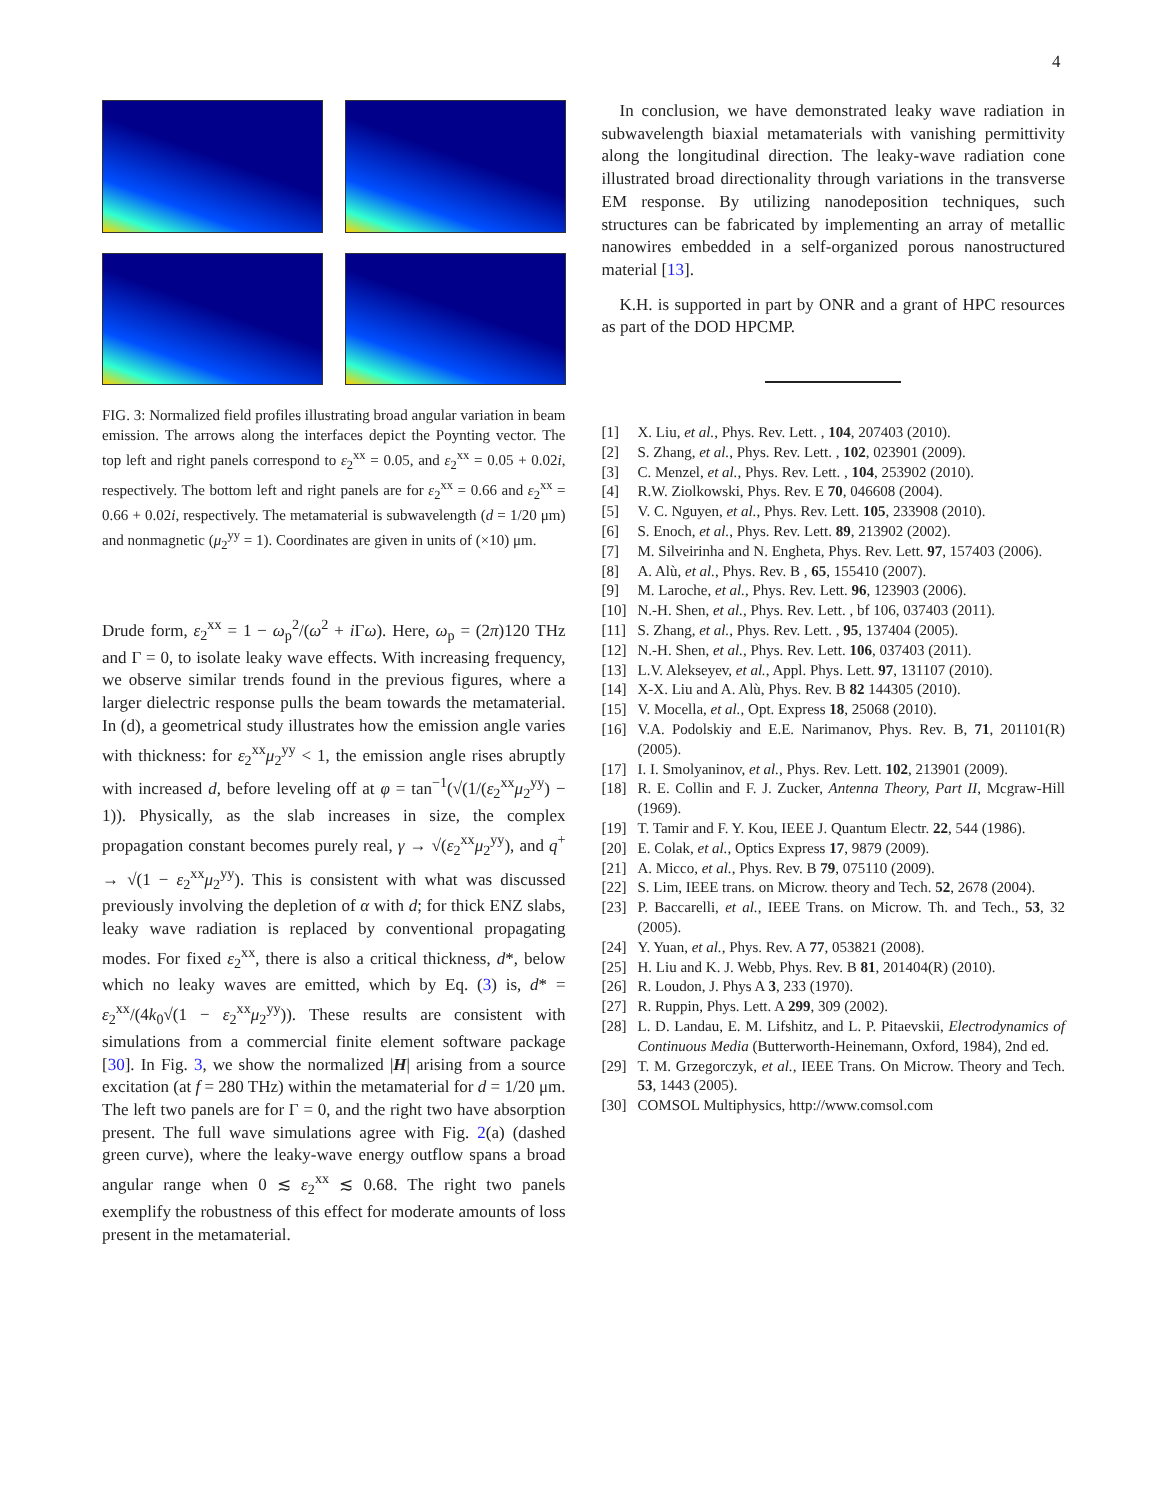4
FIG. 3: Normalized field profiles illustrating broad angular variation in beam emission. The arrows along the interfaces depict the Poynting vector. The top left and right panels correspond to ε<sub>2</sub><sup>xx</sup> = 0.05, and ε<sub>2</sub><sup>xx</sup> = 0.05 + 0.02i, respectively. The bottom left and right panels are for ε<sub>2</sub><sup>xx</sup> = 0.66 and ε<sub>2</sub><sup>xx</sup> = 0.66 + 0.02i, respectively. The metamaterial is subwavelength (d = 1/20 μm) and nonmagnetic (μ<sub>2</sub><sup>yy</sup> = 1). Coordinates are given in units of (×10) μm.
Drude form, ε<sub>2</sub><sup>xx</sup> = 1 − ω<sub>p</sub><sup>2</sup>/(ω<sup>2</sup> + i Γω). Here, ω<sub>p</sub> = (2π)120 THz and Γ = 0, to isolate leaky wave effects. With increasing frequency, we observe similar trends found in the previous figures, where a larger dielectric response pulls the beam towards the metamaterial. In (d), a geometrical study illustrates how the emission angle varies with thickness: for ε<sub>2</sub><sup>xx</sup>μ<sub>2</sub><sup>yy</sup> < 1, the emission angle rises abruptly with increased d, before leveling off at φ = tan<sup>−1</sup>(√(1/(ε<sub>2</sub><sup>xx</sup>μ<sub>2</sub><sup>yy</sup>) − 1)). Physically, as the slab increases in size, the complex propagation constant becomes purely real, γ → √(ε<sub>2</sub><sup>xx</sup>μ<sub>2</sub><sup>yy</sup>), and q<sup>+</sup> → √(1 − ε<sub>2</sub><sup>xx</sup>μ<sub>2</sub><sup>yy</sup>). This is consistent with what was discussed previously involving the depletion of α with d; for thick ENZ slabs, leaky wave radiation is replaced by conventional propagating modes. For fixed ε<sub>2</sub><sup>xx</sup>, there is also a critical thickness, d*, below which no leaky waves are emitted, which by Eq. (3) is, d* = ε<sub>2</sub><sup>xx</sup>/(4k<sub>0</sub>√(1 − ε<sub>2</sub><sup>xx</sup>μ<sub>2</sub><sup>yy</sup>)). These results are consistent with simulations from a commercial finite element software package [30]. In Fig. 3, we show the normalized |H| arising from a source excitation (at f = 280 THz) within the metamaterial for d = 1/20 μm. The left two panels are for Γ = 0, and the right two have absorption present. The full wave simulations agree with Fig. 2(a) (dashed green curve), where the leaky-wave energy outflow spans a broad angular range when 0 ≲ ε<sub>2</sub><sup>xx</sup> ≲ 0.68. The right two panels exemplify the robustness of this effect for moderate amounts of loss present in the metamaterial.
In conclusion, we have demonstrated leaky wave radiation in subwavelength biaxial metamaterials with vanishing permittivity along the longitudinal direction. The leaky-wave radiation cone illustrated broad directionality through variations in the transverse EM response. By utilizing nanodeposition techniques, such structures can be fabricated by implementing an array of metallic nanowires embedded in a self-organized porous nanostructured material [13].
K.H. is supported in part by ONR and a grant of HPC resources as part of the DOD HPCMP.
[1] X. Liu, et al., Phys. Rev. Lett. , 104, 207403 (2010).
[2] S. Zhang, et al., Phys. Rev. Lett. , 102, 023901 (2009).
[3] C. Menzel, et al., Phys. Rev. Lett. , 104, 253902 (2010).
[4] R.W. Ziolkowski, Phys. Rev. E 70, 046608 (2004).
[5] V. C. Nguyen, et al., Phys. Rev. Lett. 105, 233908 (2010).
[6] S. Enoch, et al., Phys. Rev. Lett. 89, 213902 (2002).
[7] M. Silveirinha and N. Engheta, Phys. Rev. Lett. 97, 157403 (2006).
[8] A. Alù, et al., Phys. Rev. B , 65, 155410 (2007).
[9] M. Laroche, et al., Phys. Rev. Lett. 96, 123903 (2006).
[10] N.-H. Shen, et al., Phys. Rev. Lett. , bf 106, 037403 (2011).
[11] S. Zhang, et al., Phys. Rev. Lett. , 95, 137404 (2005).
[12] N.-H. Shen, et al., Phys. Rev. Lett. 106, 037403 (2011).
[13] L.V. Alekseyev, et al., Appl. Phys. Lett. 97, 131107 (2010).
[14] X-X. Liu and A. Alù, Phys. Rev. B 82 144305 (2010).
[15] V. Mocella, et al., Opt. Express 18, 25068 (2010).
[16] V.A. Podolskiy and E.E. Narimanov, Phys. Rev. B, 71, 201101(R) (2005).
[17] I. I. Smolyaninov, et al., Phys. Rev. Lett. 102, 213901 (2009).
[18] R. E. Collin and F. J. Zucker, Antenna Theory, Part II, Mcgraw-Hill (1969).
[19] T. Tamir and F. Y. Kou, IEEE J. Quantum Electr. 22, 544 (1986).
[20] E. Colak, et al., Optics Express 17, 9879 (2009).
[21] A. Micco, et al., Phys. Rev. B 79, 075110 (2009).
[22] S. Lim, IEEE trans. on Microw. theory and Tech. 52, 2678 (2004).
[23] P. Baccarelli, et al., IEEE Trans. on Microw. Th. and Tech., 53, 32 (2005).
[24] Y. Yuan, et al., Phys. Rev. A 77, 053821 (2008).
[25] H. Liu and K. J. Webb, Phys. Rev. B 81, 201404(R) (2010).
[26] R. Loudon, J. Phys A 3, 233 (1970).
[27] R. Ruppin, Phys. Lett. A 299, 309 (2002).
[28] L. D. Landau, E. M. Lifshitz, and L. P. Pitaevskii, Electrodynamics of Continuous Media (Butterworth-Heinemann, Oxford, 1984), 2nd ed.
[29] T. M. Grzegorczyk, et al., IEEE Trans. On Microw. Theory and Tech. 53, 1443 (2005).
[30] COMSOL Multiphysics, http://www.comsol.com